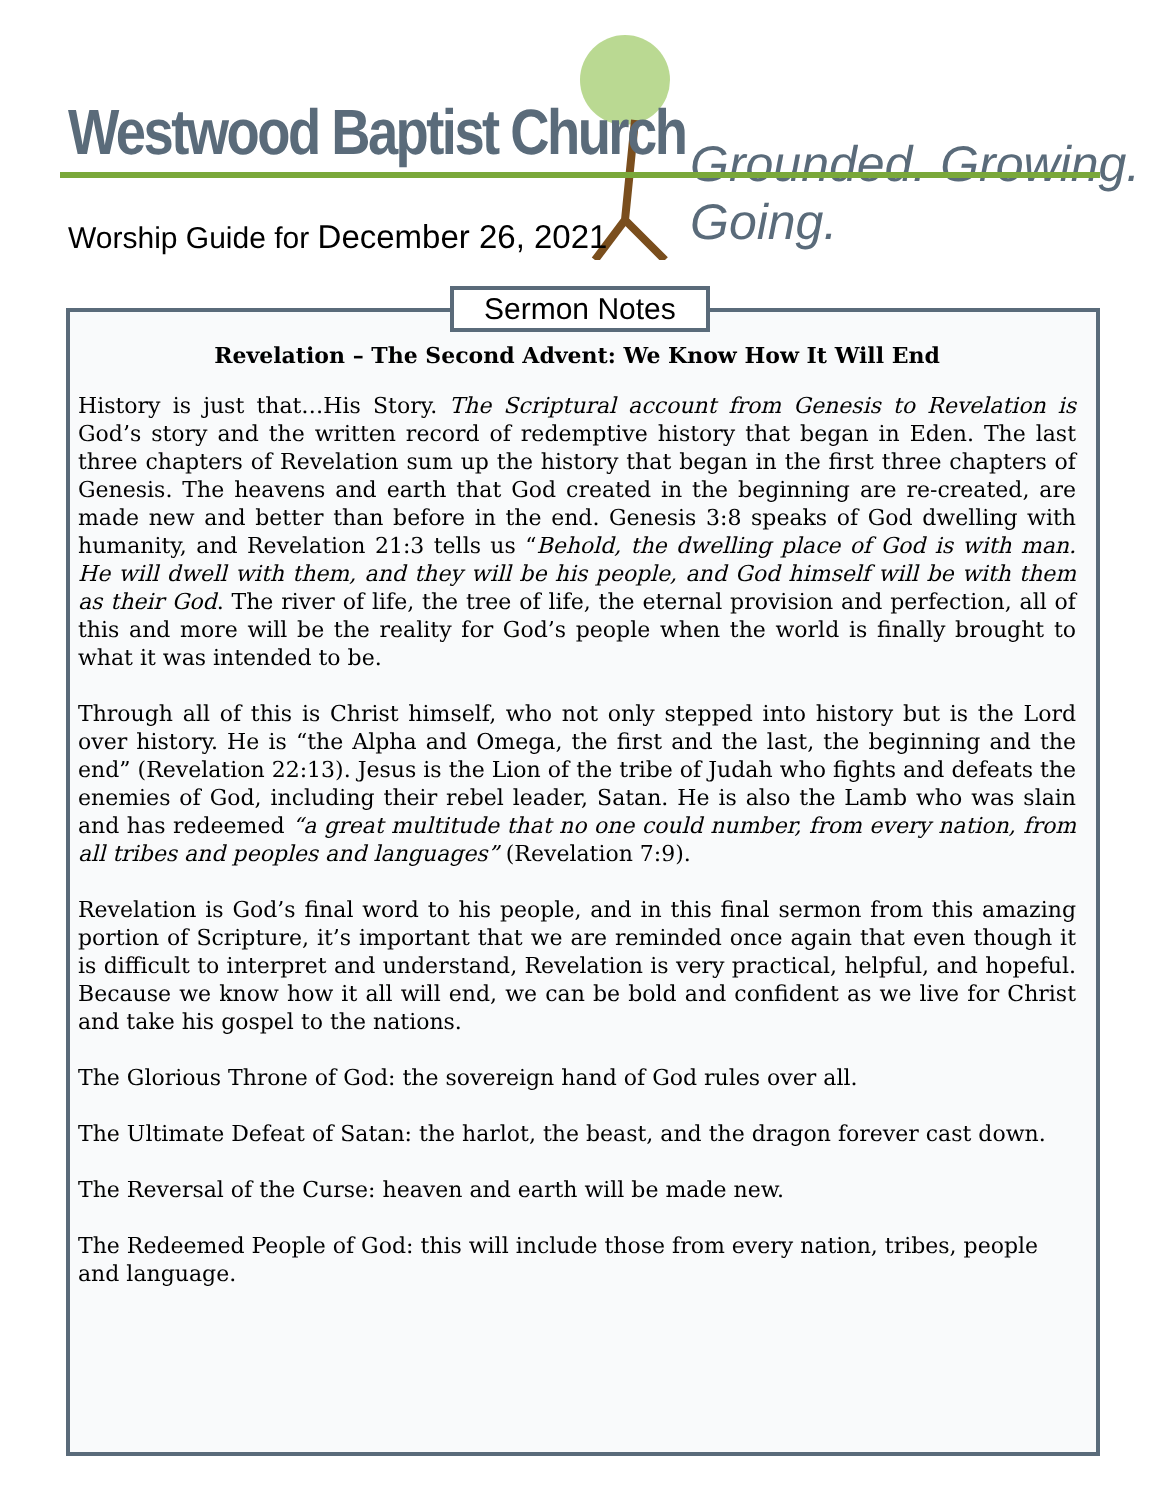Westwood Baptist Church Grounded. Growing. Going.
Worship Guide for December 26, 2021
Sermon Notes
Revelation – The Second Advent: We Know How It Will End
History is just that…His Story. The Scriptural account from Genesis to Revelation is God’s story and the written record of redemptive history that began in Eden. The last three chapters of Revelation sum up the history that began in the first three chapters of Genesis. The heavens and earth that God created in the beginning are re-created, are made new and better than before in the end. Genesis 3:8 speaks of God dwelling with humanity, and Revelation 21:3 tells us “Behold, the dwelling place of God is with man. He will dwell with them, and they will be his people, and God himself will be with them as their God. The river of life, the tree of life, the eternal provision and perfection, all of this and more will be the reality for God’s people when the world is finally brought to what it was intended to be.
Through all of this is Christ himself, who not only stepped into history but is the Lord over history. He is “the Alpha and Omega, the first and the last, the beginning and the end” (Revelation 22:13). Jesus is the Lion of the tribe of Judah who fights and defeats the enemies of God, including their rebel leader, Satan. He is also the Lamb who was slain and has redeemed “a great multitude that no one could number, from every nation, from all tribes and peoples and languages” (Revelation 7:9).
Revelation is God’s final word to his people, and in this final sermon from this amazing portion of Scripture, it’s important that we are reminded once again that even though it is difficult to interpret and understand, Revelation is very practical, helpful, and hopeful. Because we know how it all will end, we can be bold and confident as we live for Christ and take his gospel to the nations.
The Glorious Throne of God: the sovereign hand of God rules over all.
The Ultimate Defeat of Satan: the harlot, the beast, and the dragon forever cast down.
The Reversal of the Curse: heaven and earth will be made new.
The Redeemed People of God: this will include those from every nation, tribes, people and language.